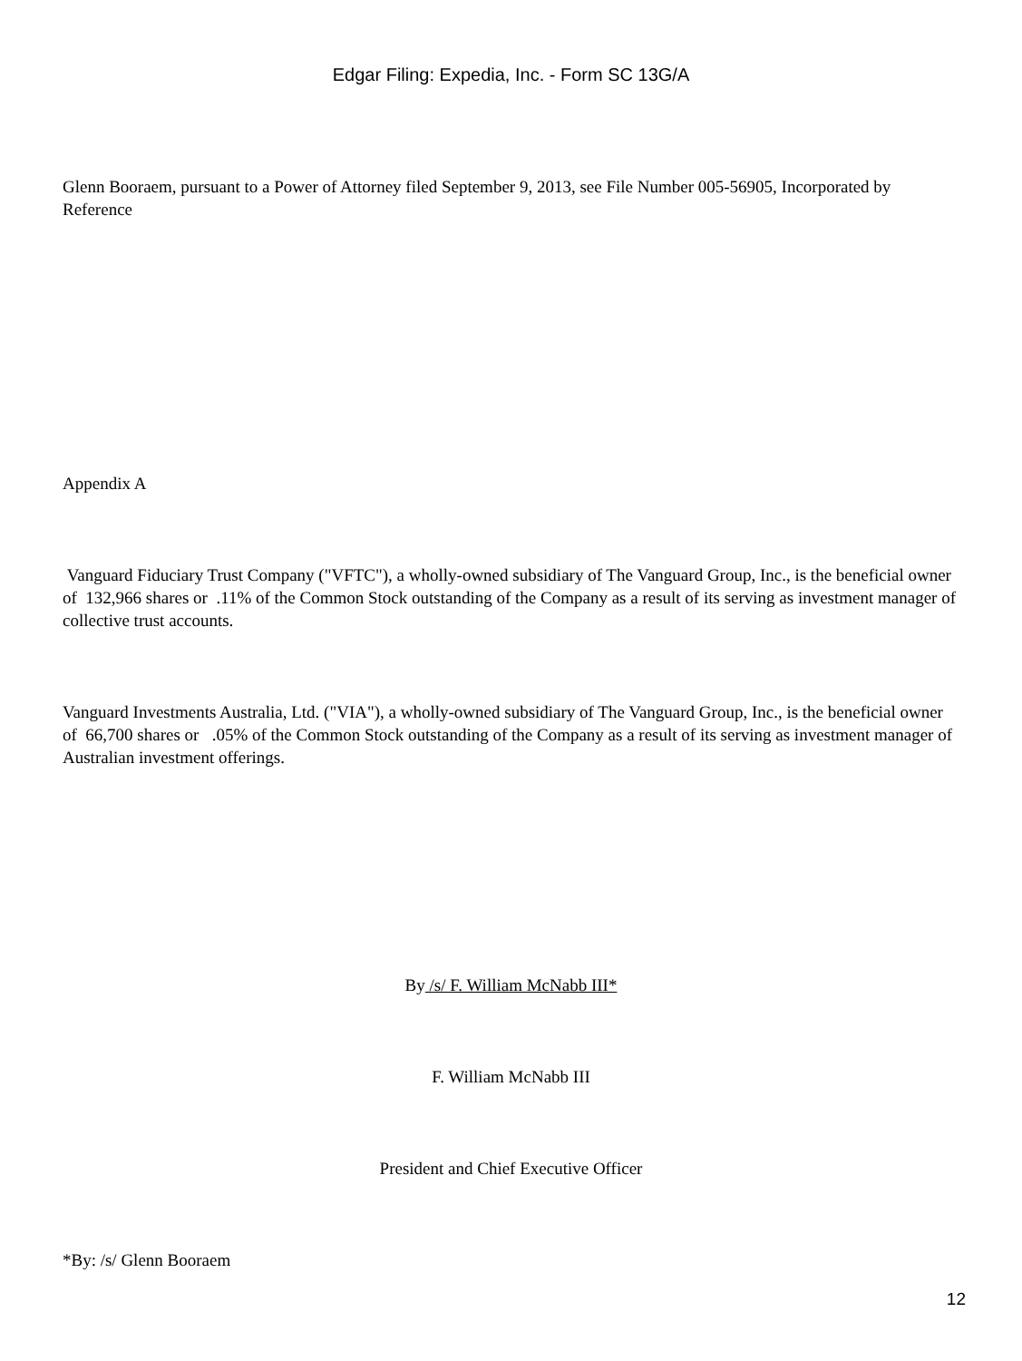Edgar Filing: Expedia, Inc. - Form SC 13G/A
Glenn Booraem, pursuant to a Power of Attorney filed September 9, 2013, see File Number 005-56905, Incorporated by Reference
Appendix A
Vanguard Fiduciary Trust Company ("VFTC"), a wholly-owned subsidiary of The Vanguard Group, Inc., is the beneficial owner of 132,966 shares or .11% of the Common Stock outstanding of the Company as a result of its serving as investment manager of collective trust accounts.
Vanguard Investments Australia, Ltd. ("VIA"), a wholly-owned subsidiary of The Vanguard Group, Inc., is the beneficial owner of 66,700 shares or .05% of the Common Stock outstanding of the Company as a result of its serving as investment manager of Australian investment offerings.
By /s/ F. William McNabb III*
F. William McNabb III
President and Chief Executive Officer
*By: /s/ Glenn Booraem
12